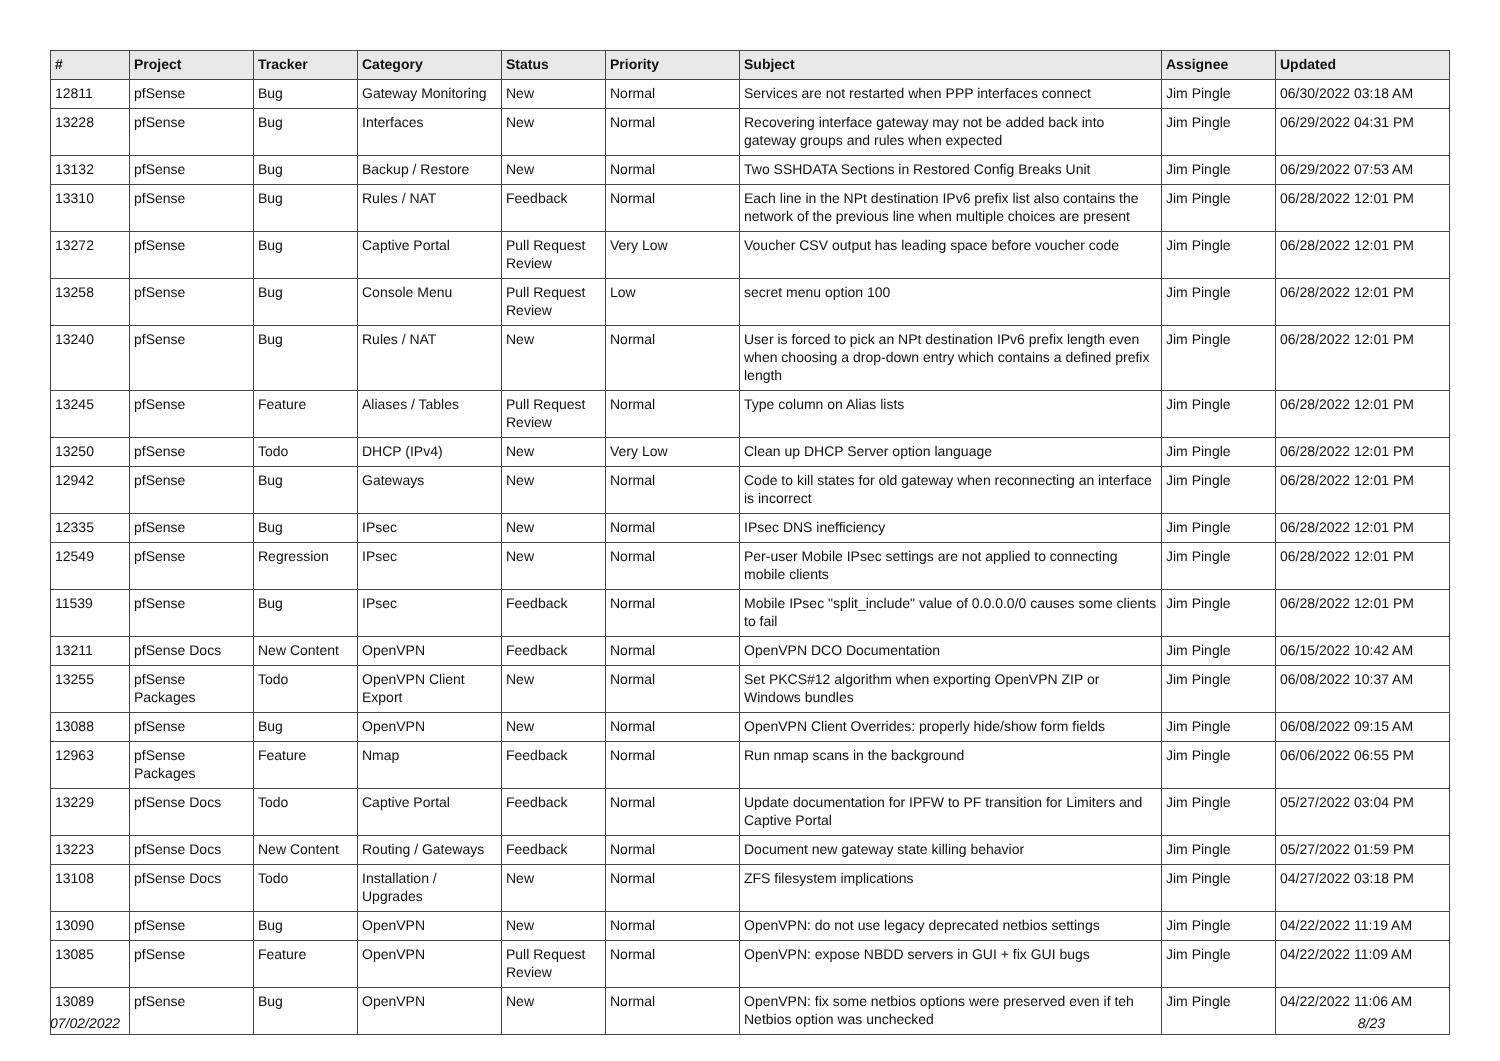| # | Project | Tracker | Category | Status | Priority | Subject | Assignee | Updated |
| --- | --- | --- | --- | --- | --- | --- | --- | --- |
| 12811 | pfSense | Bug | Gateway Monitoring | New | Normal | Services are not restarted when PPP interfaces connect | Jim Pingle | 06/30/2022 03:18 AM |
| 13228 | pfSense | Bug | Interfaces | New | Normal | Recovering interface gateway may not be added back into gateway groups and rules when expected | Jim Pingle | 06/29/2022 04:31 PM |
| 13132 | pfSense | Bug | Backup / Restore | New | Normal | Two SSHDATA Sections in Restored Config Breaks Unit | Jim Pingle | 06/29/2022 07:53 AM |
| 13310 | pfSense | Bug | Rules / NAT | Feedback | Normal | Each line in the NPt destination IPv6 prefix list also contains the network of the previous line when multiple choices are present | Jim Pingle | 06/28/2022 12:01 PM |
| 13272 | pfSense | Bug | Captive Portal | Pull Request Review | Very Low | Voucher CSV output has leading space before voucher code | Jim Pingle | 06/28/2022 12:01 PM |
| 13258 | pfSense | Bug | Console Menu | Pull Request Review | Low | secret menu option 100 | Jim Pingle | 06/28/2022 12:01 PM |
| 13240 | pfSense | Bug | Rules / NAT | New | Normal | User is forced to pick an NPt destination IPv6 prefix length even when choosing a drop-down entry which contains a defined prefix length | Jim Pingle | 06/28/2022 12:01 PM |
| 13245 | pfSense | Feature | Aliases / Tables | Pull Request Review | Normal | Type column on Alias lists | Jim Pingle | 06/28/2022 12:01 PM |
| 13250 | pfSense | Todo | DHCP (IPv4) | New | Very Low | Clean up DHCP Server option language | Jim Pingle | 06/28/2022 12:01 PM |
| 12942 | pfSense | Bug | Gateways | New | Normal | Code to kill states for old gateway when reconnecting an interface is incorrect | Jim Pingle | 06/28/2022 12:01 PM |
| 12335 | pfSense | Bug | IPsec | New | Normal | IPsec DNS inefficiency | Jim Pingle | 06/28/2022 12:01 PM |
| 12549 | pfSense | Regression | IPsec | New | Normal | Per-user Mobile IPsec settings are not applied to connecting mobile clients | Jim Pingle | 06/28/2022 12:01 PM |
| 11539 | pfSense | Bug | IPsec | Feedback | Normal | Mobile IPsec "split_include" value of 0.0.0.0/0 causes some clients to fail | Jim Pingle | 06/28/2022 12:01 PM |
| 13211 | pfSense Docs | New Content | OpenVPN | Feedback | Normal | OpenVPN DCO Documentation | Jim Pingle | 06/15/2022 10:42 AM |
| 13255 | pfSense Packages | Todo | OpenVPN Client Export | New | Normal | Set PKCS#12 algorithm when exporting OpenVPN ZIP or Windows bundles | Jim Pingle | 06/08/2022 10:37 AM |
| 13088 | pfSense | Bug | OpenVPN | New | Normal | OpenVPN Client Overrides: properly hide/show form fields | Jim Pingle | 06/08/2022 09:15 AM |
| 12963 | pfSense Packages | Feature | Nmap | Feedback | Normal | Run nmap scans in the background | Jim Pingle | 06/06/2022 06:55 PM |
| 13229 | pfSense Docs | Todo | Captive Portal | Feedback | Normal | Update documentation for IPFW to PF transition for Limiters and Captive Portal | Jim Pingle | 05/27/2022 03:04 PM |
| 13223 | pfSense Docs | New Content | Routing / Gateways | Feedback | Normal | Document new gateway state killing behavior | Jim Pingle | 05/27/2022 01:59 PM |
| 13108 | pfSense Docs | Todo | Installation / Upgrades | New | Normal | ZFS filesystem implications | Jim Pingle | 04/27/2022 03:18 PM |
| 13090 | pfSense | Bug | OpenVPN | New | Normal | OpenVPN: do not use legacy deprecated netbios settings | Jim Pingle | 04/22/2022 11:19 AM |
| 13085 | pfSense | Feature | OpenVPN | Pull Request Review | Normal | OpenVPN: expose NBDD servers in GUI + fix GUI bugs | Jim Pingle | 04/22/2022 11:09 AM |
| 13089 | pfSense | Bug | OpenVPN | New | Normal | OpenVPN: fix some netbios options were preserved even if teh Netbios option was unchecked | Jim Pingle | 04/22/2022 11:06 AM |
07/02/2022 8/23